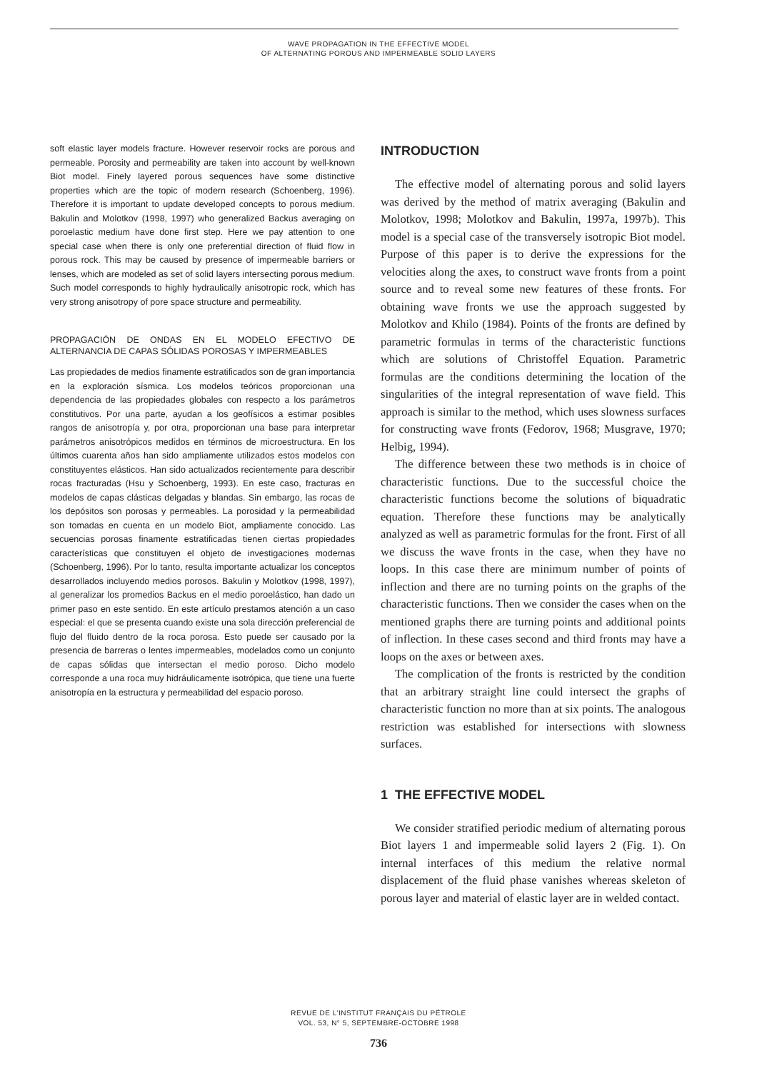WAVE PROPAGATION IN THE EFFECTIVE MODEL
OF ALTERNATING POROUS AND IMPERMEABLE SOLID LAYERS
soft elastic layer models fracture. However reservoir rocks are porous and permeable. Porosity and permeability are taken into account by well-known Biot model. Finely layered porous sequences have some distinctive properties which are the topic of modern research (Schoenberg, 1996). Therefore it is important to update developed concepts to porous medium. Bakulin and Molotkov (1998, 1997) who generalized Backus averaging on poroelastic medium have done first step. Here we pay attention to one special case when there is only one preferential direction of fluid flow in porous rock. This may be caused by presence of impermeable barriers or lenses, which are modeled as set of solid layers intersecting porous medium. Such model corresponds to highly hydraulically anisotropic rock, which has very strong anisotropy of pore space structure and permeability.
PROPAGACIÓN DE ONDAS EN EL MODELO EFECTIVO DE ALTERNANCIA DE CAPAS SÓLIDAS POROSAS Y IMPERMEABLES
Las propiedades de medios finamente estratificados son de gran importancia en la exploración sísmica. Los modelos teóricos proporcionan una dependencia de las propiedades globales con respecto a los parámetros constitutivos. Por una parte, ayudan a los geofísicos a estimar posibles rangos de anisotropía y, por otra, proporcionan una base para interpretar parámetros anisotrópicos medidos en términos de microestructura. En los últimos cuarenta años han sido ampliamente utilizados estos modelos con constituyentes elásticos. Han sido actualizados recientemente para describir rocas fracturadas (Hsu y Schoenberg, 1993). En este caso, fracturas en modelos de capas clásticas delgadas y blandas. Sin embargo, las rocas de los depósitos son porosas y permeables. La porosidad y la permeabilidad son tomadas en cuenta en un modelo Biot, ampliamente conocido. Las secuencias porosas finamente estratificadas tienen ciertas propiedades características que constituyen el objeto de investigaciones modernas (Schoenberg, 1996). Por lo tanto, resulta importante actualizar los conceptos desarrollados incluyendo medios porosos. Bakulin y Molotkov (1998, 1997), al generalizar los promedios Backus en el medio poroelástico, han dado un primer paso en este sentido. En este artículo prestamos atención a un caso especial: el que se presenta cuando existe una sola dirección preferencial de flujo del fluido dentro de la roca porosa. Esto puede ser causado por la presencia de barreras o lentes impermeables, modelados como un conjunto de capas sólidas que intersectan el medio poroso. Dicho modelo corresponde a una roca muy hidráulicamente isotrópica, que tiene una fuerte anisotropía en la estructura y permeabilidad del espacio poroso.
INTRODUCTION
The effective model of alternating porous and solid layers was derived by the method of matrix averaging (Bakulin and Molotkov, 1998; Molotkov and Bakulin, 1997a, 1997b). This model is a special case of the transversely isotropic Biot model. Purpose of this paper is to derive the expressions for the velocities along the axes, to construct wave fronts from a point source and to reveal some new features of these fronts. For obtaining wave fronts we use the approach suggested by Molotkov and Khilo (1984). Points of the fronts are defined by parametric formulas in terms of the characteristic functions which are solutions of Christoffel Equation. Parametric formulas are the conditions determining the location of the singularities of the integral representation of wave field. This approach is similar to the method, which uses slowness surfaces for constructing wave fronts (Fedorov, 1968; Musgrave, 1970; Helbig, 1994).
The difference between these two methods is in choice of characteristic functions. Due to the successful choice the characteristic functions become the solutions of biquadratic equation. Therefore these functions may be analytically analyzed as well as parametric formulas for the front. First of all we discuss the wave fronts in the case, when they have no loops. In this case there are minimum number of points of inflection and there are no turning points on the graphs of the characteristic functions. Then we consider the cases when on the mentioned graphs there are turning points and additional points of inflection. In these cases second and third fronts may have a loops on the axes or between axes.
The complication of the fronts is restricted by the condition that an arbitrary straight line could intersect the graphs of characteristic function no more than at six points. The analogous restriction was established for intersections with slowness surfaces.
1 THE EFFECTIVE MODEL
We consider stratified periodic medium of alternating porous Biot layers 1 and impermeable solid layers 2 (Fig. 1). On internal interfaces of this medium the relative normal displacement of the fluid phase vanishes whereas skeleton of porous layer and material of elastic layer are in welded contact.
REVUE DE L’INSTITUT FRANÇAIS DU PÉTROLE
VOL. 53, N° 5, SEPTEMBRE-OCTOBRE 1998
736